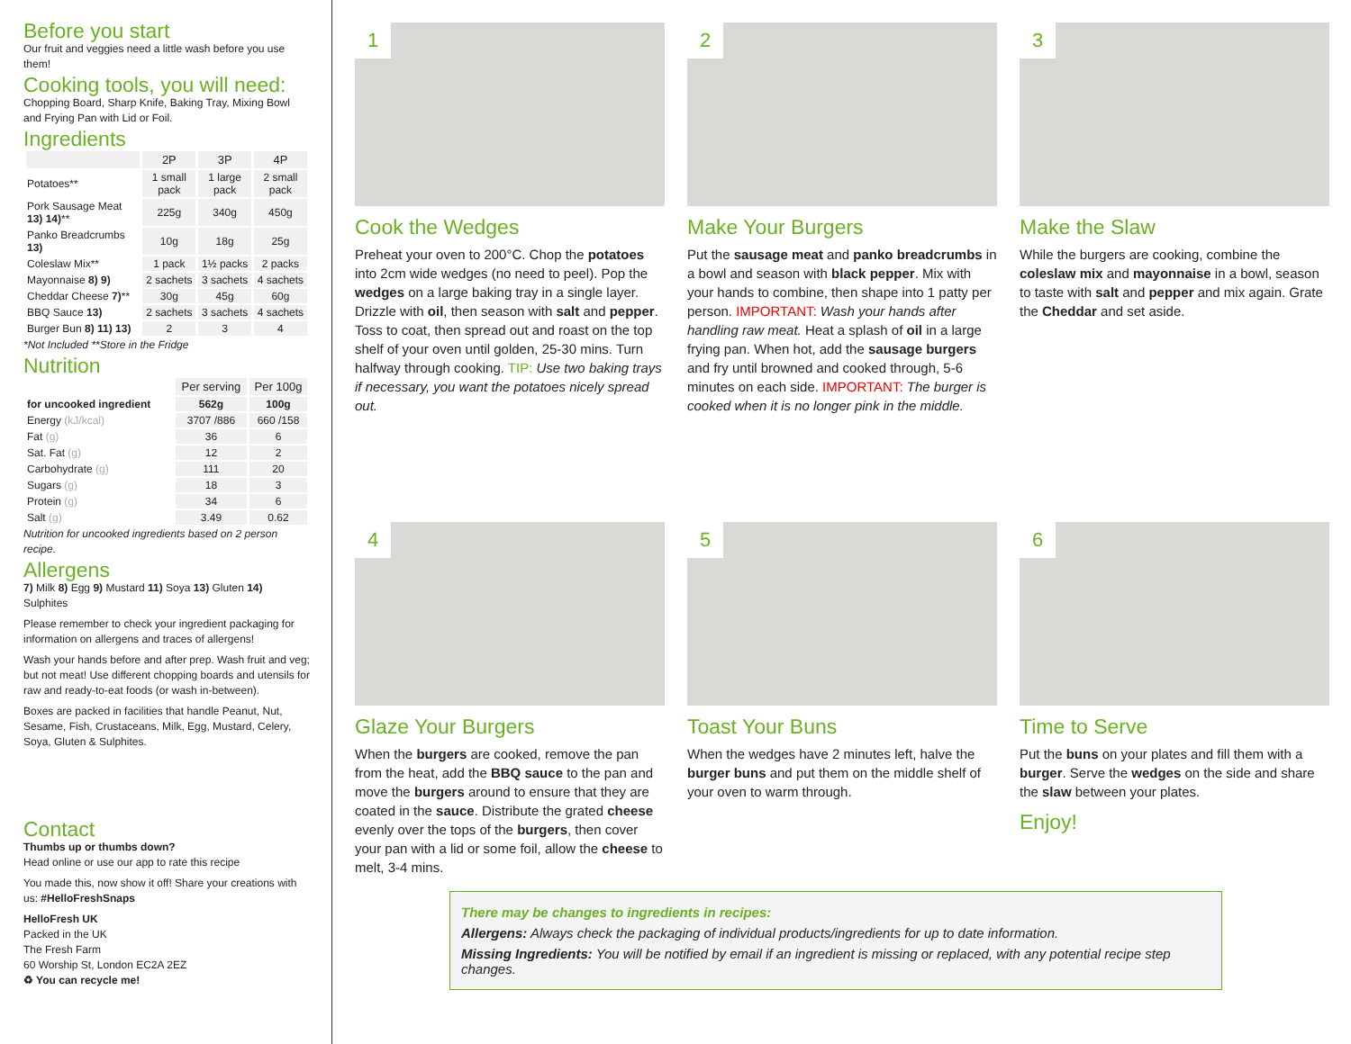Before you start
Our fruit and veggies need a little wash before you use them!
Cooking tools, you will need:
Chopping Board, Sharp Knife, Baking Tray, Mixing Bowl and Frying Pan with Lid or Foil.
Ingredients
| | 2P | 3P | 4P |
| --- | --- | --- | --- |
| Potatoes** | 1 small pack | 1 large pack | 2 small pack |
| Pork Sausage Meat 13) 14) ** | 225g | 340g | 450g |
| Panko Breadcrumbs 13) | 10g | 18g | 25g |
| Coleslaw Mix** | 1 pack | 1½ packs | 2 packs |
| Mayonnaise 8) 9) | 2 sachets | 3 sachets | 4 sachets |
| Cheddar Cheese 7) ** | 30g | 45g | 60g |
| BBQ Sauce 13) | 2 sachets | 3 sachets | 4 sachets |
| Burger Bun 8) 11) 13) | 2 | 3 | 4 |
*Not Included **Store in the Fridge
Nutrition
| | Per serving | Per 100g |
| --- | --- | --- |
| for uncooked ingredient | 562g | 100g |
| Energy (kJ/kcal) | 3707 /886 | 660 /158 |
| Fat (g) | 36 | 6 |
| Sat. Fat (g) | 12 | 2 |
| Carbohydrate (g) | 111 | 20 |
| Sugars (g) | 18 | 3 |
| Protein (g) | 34 | 6 |
| Salt (g) | 3.49 | 0.62 |
Nutrition for uncooked ingredients based on 2 person recipe.
Allergens
7) Milk 8) Egg 9) Mustard 11) Soya 13) Gluten 14) Sulphites
Please remember to check your ingredient packaging for information on allergens and traces of allergens!
Wash your hands before and after prep. Wash fruit and veg; but not meat! Use different chopping boards and utensils for raw and ready-to-eat foods (or wash in-between).
Boxes are packed in facilities that handle Peanut, Nut, Sesame, Fish, Crustaceans, Milk, Egg, Mustard, Celery, Soya, Gluten & Sulphites.
Contact
Thumbs up or thumbs down?
Head online or use our app to rate this recipe
You made this, now show it off! Share your creations with us: #HelloFreshSnaps
HelloFresh UK
Packed in the UK
The Fresh Farm
60 Worship St, London EC2A 2EZ
♻ You can recycle me!
1
Cook the Wedges
Preheat your oven to 200°C. Chop the potatoes into 2cm wide wedges (no need to peel). Pop the wedges on a large baking tray in a single layer. Drizzle with oil, then season with salt and pepper. Toss to coat, then spread out and roast on the top shelf of your oven until golden, 25-30 mins. Turn halfway through cooking. TIP: Use two baking trays if necessary, you want the potatoes nicely spread out.
2
Make Your Burgers
Put the sausage meat and panko breadcrumbs in a bowl and season with black pepper. Mix with your hands to combine, then shape into 1 patty per person. IMPORTANT: Wash your hands after handling raw meat. Heat a splash of oil in a large frying pan. When hot, add the sausage burgers and fry until browned and cooked through, 5-6 minutes on each side. IMPORTANT: The burger is cooked when it is no longer pink in the middle.
3
Make the Slaw
While the burgers are cooking, combine the coleslaw mix and mayonnaise in a bowl, season to taste with salt and pepper and mix again. Grate the Cheddar and set aside.
4
Glaze Your Burgers
When the burgers are cooked, remove the pan from the heat, add the BBQ sauce to the pan and move the burgers around to ensure that they are coated in the sauce. Distribute the grated cheese evenly over the tops of the burgers, then cover your pan with a lid or some foil, allow the cheese to melt, 3-4 mins.
5
Toast Your Buns
When the wedges have 2 minutes left, halve the burger buns and put them on the middle shelf of your oven to warm through.
6
Time to Serve
Put the buns on your plates and fill them with a burger. Serve the wedges on the side and share the slaw between your plates.
Enjoy!
There may be changes to ingredients in recipes:
Allergens: Always check the packaging of individual products/ingredients for up to date information.
Missing Ingredients: You will be notified by email if an ingredient is missing or replaced, with any potential recipe step changes.